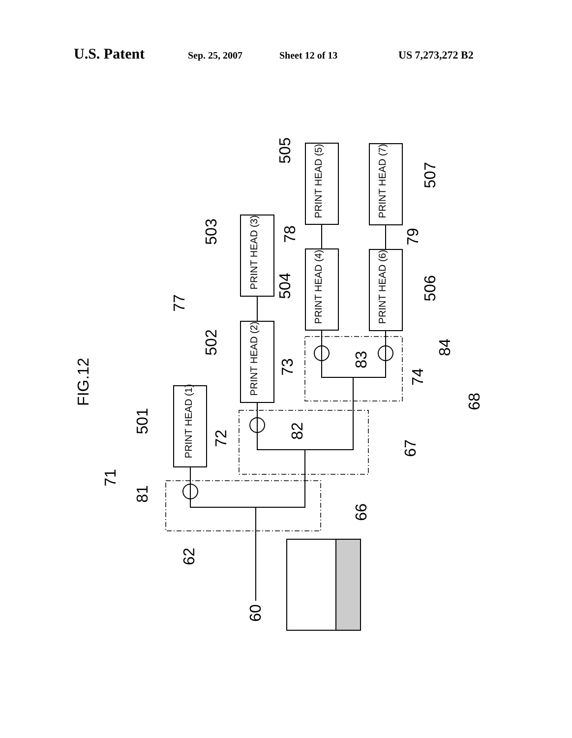U.S. Patent Sep. 25, 2007 Sheet 12 of 13 US 7,273,272 B2
FIG.12
PRINT HEAD (1)
PRINT HEAD (2)
PRINT HEAD (3)
PRINT HEAD (4)
PRINT HEAD (5)
PRINT HEAD (6)
PRINT HEAD (7)
501
502
503
504
505
506
507
71
72
73
74
77
78
79
81
82
83
84
66
67
68
62
60